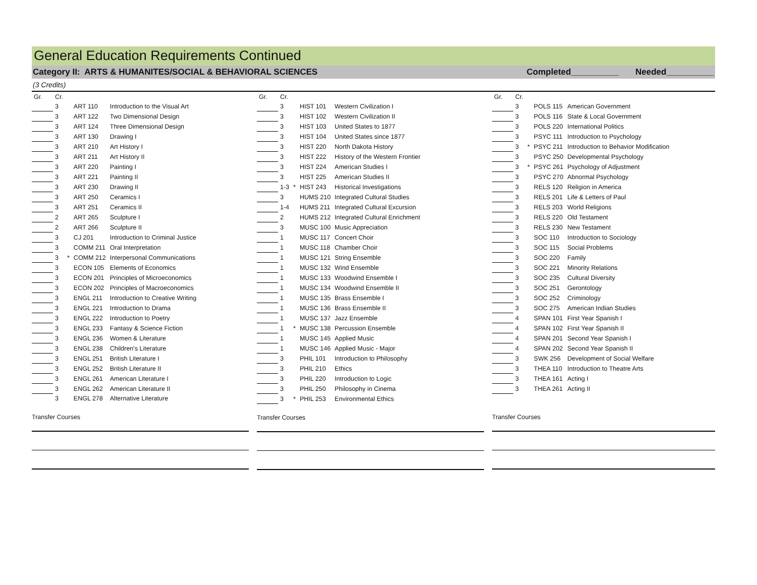General Education Requirements Continued
Category II: ARTS & HUMANITES/SOCIAL & BEHAVIORAL SCIENCES Completed__________ Needed__________
(3 Credits)
| Gr. | Cr. | | | |
| --- | --- | --- | --- | --- |
| | 3 | | ART 110 | Introduction to the Visual Art |
| | 3 | | ART 122 | Two Dimensional Design |
| | 3 | | ART 124 | Three Dimensional Design |
| | 3 | | ART 130 | Drawing I |
| | 3 | | ART 210 | Art History I |
| | 3 | | ART 211 | Art History II |
| | 3 | | ART 220 | Painting I |
| | 3 | | ART 221 | Painting II |
| | 3 | | ART 230 | Drawing II |
| | 3 | | ART 250 | Ceramics I |
| | 3 | | ART 251 | Ceramics II |
| | 2 | | ART 265 | Sculpture I |
| | 2 | | ART 266 | Sculpture II |
| | 3 | | CJ 201 | Introduction to Criminal Justice |
| | 3 | | COMM 211 | Oral Interpretation |
| | 3 | * | COMM 212 | Interpersonal Communications |
| | 3 | | ECON 105 | Elements of Economics |
| | 3 | | ECON 201 | Principles of Microeconomics |
| | 3 | | ECON 202 | Principles of Macroeconomics |
| | 3 | | ENGL 211 | Introduction to Creative Writing |
| | 3 | | ENGL 221 | Introduction to Drama |
| | 3 | | ENGL 222 | Introduction to Poetry |
| | 3 | | ENGL 233 | Fantasy & Science Fiction |
| | 3 | | ENGL 236 | Women & Literature |
| | 3 | | ENGL 238 | Children's Literature |
| | 3 | | ENGL 251 | British Literature I |
| | 3 | | ENGL 252 | British Literature II |
| | 3 | | ENGL 261 | American Literature I |
| | 3 | | ENGL 262 | American Literature II |
| | 3 | | ENGL 278 | Alternative Literature |
Transfer Courses
| Gr. | Cr. | | | |
| --- | --- | --- | --- | --- |
| | 3 | | HIST 101 | Western Civilization I |
| | 3 | | HIST 102 | Western Civilization II |
| | 3 | | HIST 103 | United States to 1877 |
| | 3 | | HIST 104 | United States since 1877 |
| | 3 | | HIST 220 | North Dakota History |
| | 3 | | HIST 222 | History of the Western Frontier |
| | 3 | | HIST 224 | American Studies I |
| | 3 | | HIST 225 | American Studies II |
| | 1-3 | * | HIST 243 | Historical Investigations |
| | 3 | | HUMS 210 | Integrated Cultural Studies |
| | 1-4 | | HUMS 211 | Integrated Cultural Excursion |
| | 2 | | HUMS 212 | Integrated Cultural Enrichment |
| | 3 | | MUSC 100 | Music Appreciation |
| | 1 | | MUSC 117 | Concert Choir |
| | 1 | | MUSC 118 | Chamber Choir |
| | 1 | | MUSC 121 | String Ensemble |
| | 1 | | MUSC 132 | Wind Ensemble |
| | 1 | | MUSC 133 | Woodwind Ensemble I |
| | 1 | | MUSC 134 | Woodwind Ensemble II |
| | 1 | | MUSC 135 | Brass Ensemble I |
| | 1 | | MUSC 136 | Brass Ensemble II |
| | 1 | | MUSC 137 | Jazz Ensemble |
| | 1 | * | MUSC 138 | Percussion Ensemble |
| | 1 | | MUSC 145 | Applied Music |
| | 1 | | MUSC 146 | Applied Music - Major |
| | 3 | | PHIL 101 | Introduction to Philosophy |
| | 3 | | PHIL 210 | Ethics |
| | 3 | | PHIL 220 | Introduction to Logic |
| | 3 | | PHIL 250 | Philosophy in Cinema |
| | 3 | * | PHIL 253 | Environmental Ethics |
Transfer Courses
| Gr. | Cr. | | | |
| --- | --- | --- | --- | --- |
| | 3 | | POLS 115 | American Government |
| | 3 | | POLS 116 | State & Local Government |
| | 3 | | POLS 220 | International Politics |
| | 3 | | PSYC 111 | Introduction to Psychology |
| | 3 | * | PSYC 211 | Introduction to Behavior Modification |
| | 3 | | PSYC 250 | Developmental Psychology |
| | 3 | * | PSYC 261 | Psychology of Adjustment |
| | 3 | | PSYC 270 | Abnormal Psychology |
| | 3 | | RELS 120 | Religion in America |
| | 3 | | RELS 201 | Life & Letters of Paul |
| | 3 | | RELS 203 | World Religions |
| | 3 | | RELS 220 | Old Testament |
| | 3 | | RELS 230 | New Testament |
| | 3 | | SOC 110 | Introduction to Sociology |
| | 3 | | SOC 115 | Social Problems |
| | 3 | | SOC 220 | Family |
| | 3 | | SOC 221 | Minority Relations |
| | 3 | | SOC 235 | Cultural Diversity |
| | 3 | | SOC 251 | Gerontology |
| | 3 | | SOC 252 | Criminology |
| | 3 | | SOC 275 | American Indian Studies |
| | 4 | | SPAN 101 | First Year Spanish I |
| | 4 | | SPAN 102 | First Year Spanish II |
| | 4 | | SPAN 201 | Second Year Spanish I |
| | 4 | | SPAN 202 | Second Year Spanish II |
| | 3 | | SWK 256 | Development of Social Welfare |
| | 3 | | THEA 110 | Introduction to Theatre Arts |
| | 3 | | THEA 161 | Acting I |
| | 3 | | THEA 261 | Acting II |
Transfer Courses